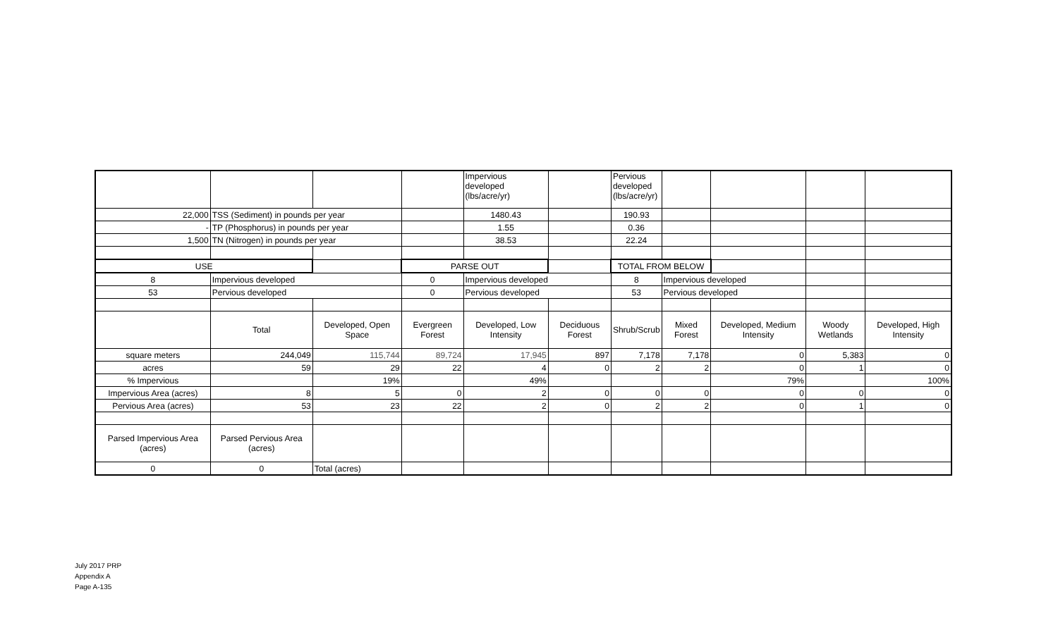| | | | | Impervious developed (lbs/acre/yr) | | Pervious developed (lbs/acre/yr) | | | | |
| 22,000 | TSS (Sediment) in pounds per year | | | 1480.43 | | 190.93 | | | | |
| - | TP (Phosphorus) in pounds per year | | | 1.55 | | 0.36 | | | | |
| 1,500 | TN (Nitrogen) in pounds per year | | | 38.53 | | 22.24 | | | | |
| USE | | | PARSE OUT | | | TOTAL FROM BELOW | | | | |
| 8 | Impervious developed | | 0 | Impervious developed | | 8 | Impervious developed | | | |
| 53 | Pervious developed | | 0 | Pervious developed | | 53 | Pervious developed | | | |
| | Total | Developed, Open Space | Evergreen Forest | Developed, Low Intensity | Deciduous Forest | Shrub/Scrub | Mixed Forest | Developed, Medium Intensity | Woody Wetlands | Developed, High Intensity |
| square meters | 244,049 | 115,744 | 89,724 | 17,945 | 897 | 7,178 | 7,178 | 0 | 5,383 | 0 |
| acres | 59 | 29 | 22 | 4 | 0 | 2 | 2 | 0 | 1 | 0 |
| % Impervious | | 19% | | 49% | | | | 79% | | 100% |
| Impervious Area (acres) | 8 | 5 | 0 | 2 | 0 | 0 | 0 | 0 | 0 | 0 |
| Pervious Area (acres) | 53 | 23 | 22 | 2 | 0 | 2 | 2 | 0 | 1 | 0 |
| Parsed Impervious Area (acres) | Parsed Pervious Area (acres) | | | | | | | | | |
| 0 | 0 | Total (acres) | | | | | | | | |
July 2017 PRP
Appendix A
Page A-135